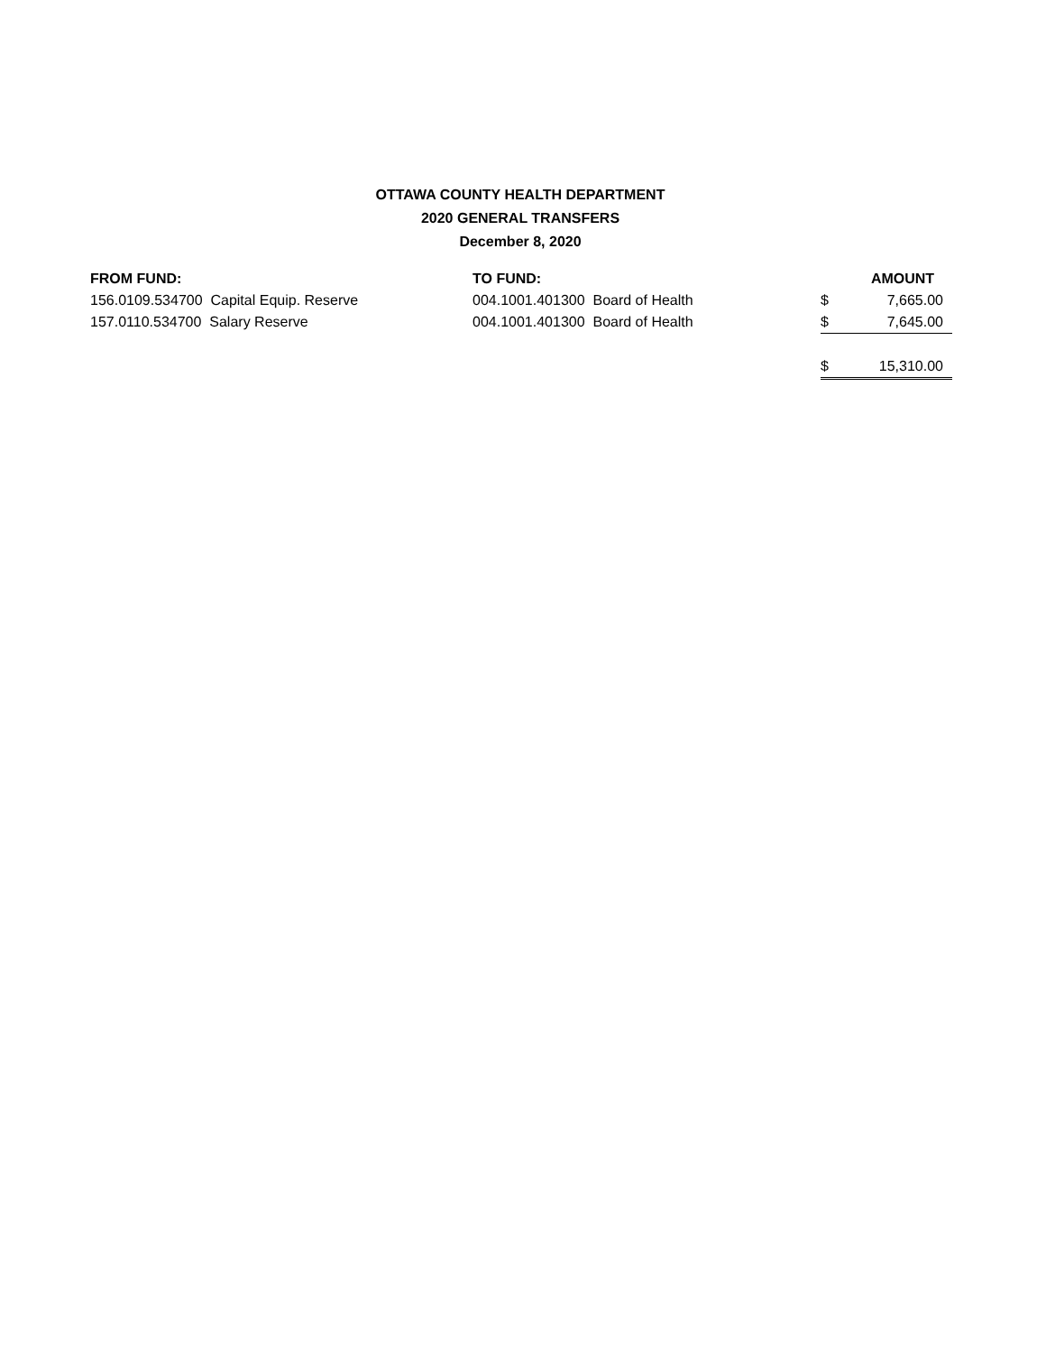OTTAWA COUNTY HEALTH DEPARTMENT
2020 GENERAL TRANSFERS
December 8, 2020
| FROM FUND: | TO FUND: | | AMOUNT |
| --- | --- | --- | --- |
| 156.0109.534700 Capital Equip. Reserve | 004.1001.401300 Board of Health | $ | 7,665.00 |
| 157.0110.534700 Salary Reserve | 004.1001.401300 Board of Health | $ | 7,645.00 |
| | | $ | 15,310.00 |